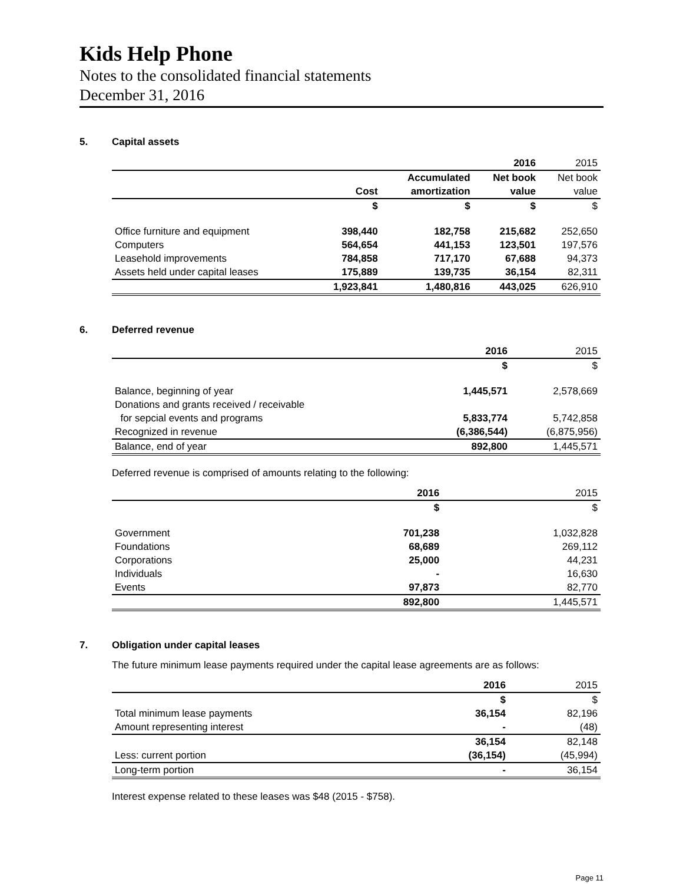Kids Help Phone
Notes to the consolidated financial statements
December 31, 2016
5. Capital assets
| | | | 2016 | 2015 |
| | | Accumulated | Net book | Net book |
| | Cost | amortization | value | value |
| | $ | $ | $ | $ |
| Office furniture and equipment | 398,440 | 182,758 | 215,682 | 252,650 |
| Computers | 564,654 | 441,153 | 123,501 | 197,576 |
| Leasehold improvements | 784,858 | 717,170 | 67,688 | 94,373 |
| Assets held under capital leases | 175,889 | 139,735 | 36,154 | 82,311 |
| | 1,923,841 | 1,480,816 | 443,025 | 626,910 |
6. Deferred revenue
| | 2016 | 2015 |
| | $ | $ |
| Balance, beginning of year | 1,445,571 | 2,578,669 |
| Donations and grants received / receivable | | |
| for sepcial events and programs | 5,833,774 | 5,742,858 |
| Recognized in revenue | (6,386,544) | (6,875,956) |
| Balance, end of year | 892,800 | 1,445,571 |
Deferred revenue is comprised of amounts relating to the following:
| | 2016 | 2015 |
| | $ | $ |
| Government | 701,238 | 1,032,828 |
| Foundations | 68,689 | 269,112 |
| Corporations | 25,000 | 44,231 |
| Individuals | - | 16,630 |
| Events | 97,873 | 82,770 |
| | 892,800 | 1,445,571 |
7. Obligation under capital leases
The future minimum lease payments required under the capital lease agreements are as follows:
| | 2016 | 2015 |
| | $ | $ |
| Total minimum lease payments | 36,154 | 82,196 |
| Amount representing interest | - | (48) |
| | 36,154 | 82,148 |
| Less: current portion | (36,154) | (45,994) |
| Long-term portion | - | 36,154 |
Interest expense related to these leases was $48 (2015 - $758).
Page 11